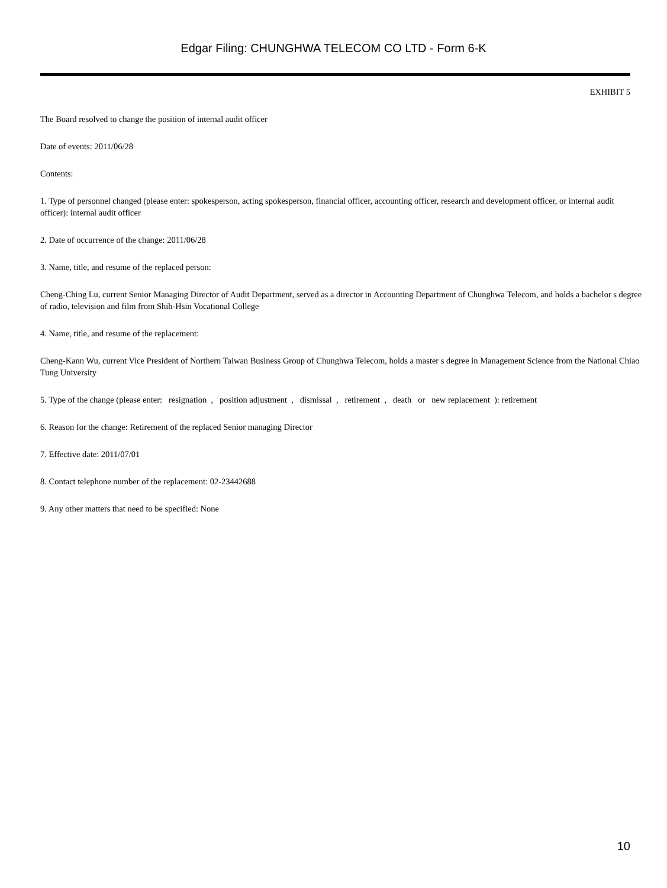Edgar Filing: CHUNGHWA TELECOM CO LTD - Form 6-K
EXHIBIT 5
The Board resolved to change the position of internal audit officer
Date of events: 2011/06/28
Contents:
1. Type of personnel changed (please enter: spokesperson, acting spokesperson, financial officer, accounting officer, research and development officer, or internal audit officer): internal audit officer
2. Date of occurrence of the change: 2011/06/28
3. Name, title, and resume of the replaced person:
Cheng-Ching Lu, current Senior Managing Director of Audit Department, served as a director in Accounting Department of Chunghwa Telecom, and holds a bachelor s degree of radio, television and film from Shih-Hsin Vocational College
4. Name, title, and resume of the replacement:
Cheng-Kann Wu, current Vice President of Northern Taiwan Business Group of Chunghwa Telecom, holds a master s degree in Management Science from the National Chiao Tung University
5. Type of the change (please enter: resignation , position adjustment , dismissal , retirement , death or new replacement ): retirement
6. Reason for the change: Retirement of the replaced Senior managing Director
7. Effective date: 2011/07/01
8. Contact telephone number of the replacement: 02-23442688
9. Any other matters that need to be specified: None
10